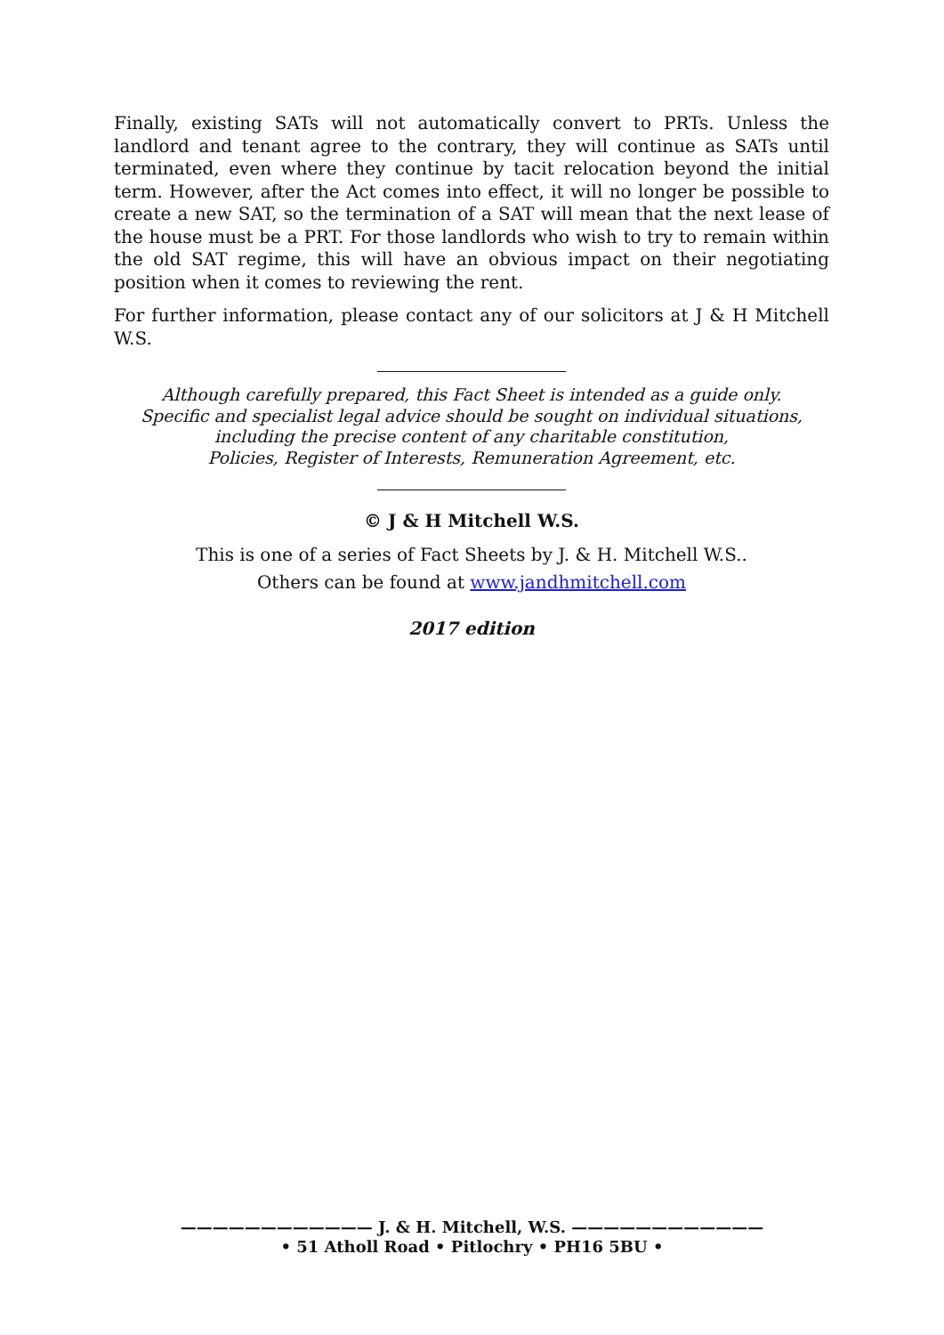Finally, existing SATs will not automatically convert to PRTs. Unless the landlord and tenant agree to the contrary, they will continue as SATs until terminated, even where they continue by tacit relocation beyond the initial term. However, after the Act comes into effect, it will no longer be possible to create a new SAT, so the termination of a SAT will mean that the next lease of the house must be a PRT. For those landlords who wish to try to remain within the old SAT regime, this will have an obvious impact on their negotiating position when it comes to reviewing the rent.
For further information, please contact any of our solicitors at J & H Mitchell W.S.
Although carefully prepared, this Fact Sheet is intended as a guide only.
Specific and specialist legal advice should be sought on individual situations,
including the precise content of any charitable constitution,
Policies, Register of Interests, Remuneration Agreement, etc.
© J & H Mitchell W.S.
This is one of a series of Fact Sheets by J. & H. Mitchell W.S..
Others can be found at www.jandhmitchell.com
2017 edition
———————————— J. & H. Mitchell, W.S. ————————————
• 51 Atholl Road • Pitlochry • PH16 5BU •